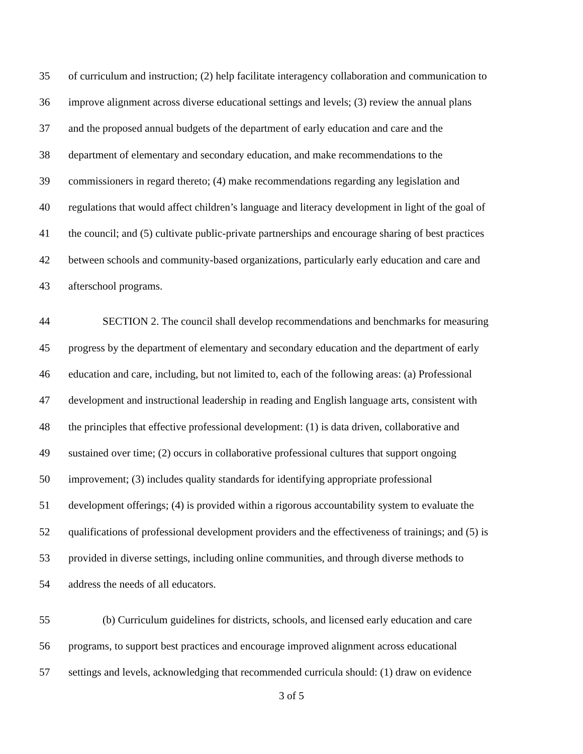35 of curriculum and instruction; (2) help facilitate interagency collaboration and communication to
36 improve alignment across diverse educational settings and levels; (3) review the annual plans
37 and the proposed annual budgets of the department of early education and care and the
38 department of elementary and secondary education, and make recommendations to the
39 commissioners in regard thereto; (4) make recommendations regarding any legislation and
40 regulations that would affect children’s language and literacy development in light of the goal of
41 the council; and (5) cultivate public-private partnerships and encourage sharing of best practices
42 between schools and community-based organizations, particularly early education and care and
43 afterschool programs.
44 SECTION 2. The council shall develop recommendations and benchmarks for measuring
45 progress by the department of elementary and secondary education and the department of early
46 education and care, including, but not limited to, each of the following areas: (a) Professional
47 development and instructional leadership in reading and English language arts, consistent with
48 the principles that effective professional development: (1) is data driven, collaborative and
49 sustained over time; (2) occurs in collaborative professional cultures that support ongoing
50 improvement; (3) includes quality standards for identifying appropriate professional
51 development offerings; (4) is provided within a rigorous accountability system to evaluate the
52 qualifications of professional development providers and the effectiveness of trainings; and (5) is
53 provided in diverse settings, including online communities, and through diverse methods to
54 address the needs of all educators.
55 (b) Curriculum guidelines for districts, schools, and licensed early education and care
56 programs, to support best practices and encourage improved alignment across educational
57 settings and levels, acknowledging that recommended curricula should: (1) draw on evidence
3 of 5